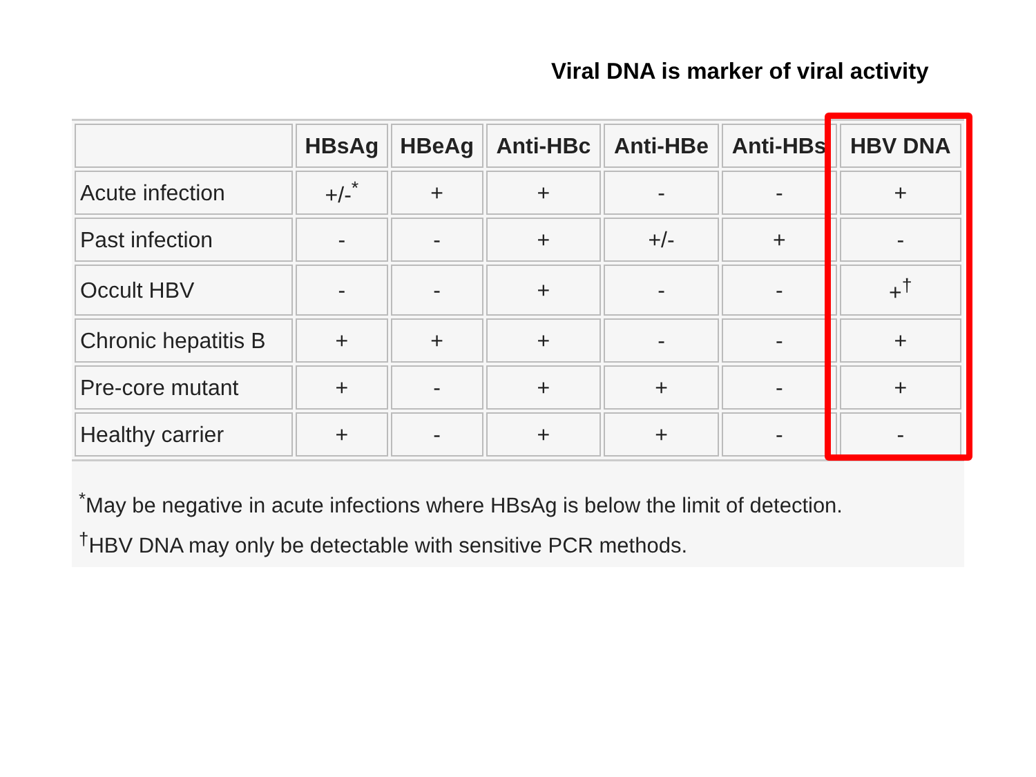Viral DNA is marker of viral activity
| | HBsAg | HBeAg | Anti-HBc | Anti-HBe | Anti-HBs | HBV DNA |
| --- | --- | --- | --- | --- | --- | --- |
| Acute infection | +/-<sup>*</sup> | + | + | - | - | + |
| Past infection | - | - | + | +/- | + | - |
| Occult HBV | - | - | + | - | - | +<sup>†</sup> |
| Chronic hepatitis B | + | + | + | - | - | + |
| Pre-core mutant | + | - | + | + | - | + |
| Healthy carrier | + | - | + | + | - | - |
<sup>*</sup> May be negative in acute infections where HBsAg is below the limit of detection.
<sup>†</sup> HBV DNA may only be detectable with sensitive PCR methods.